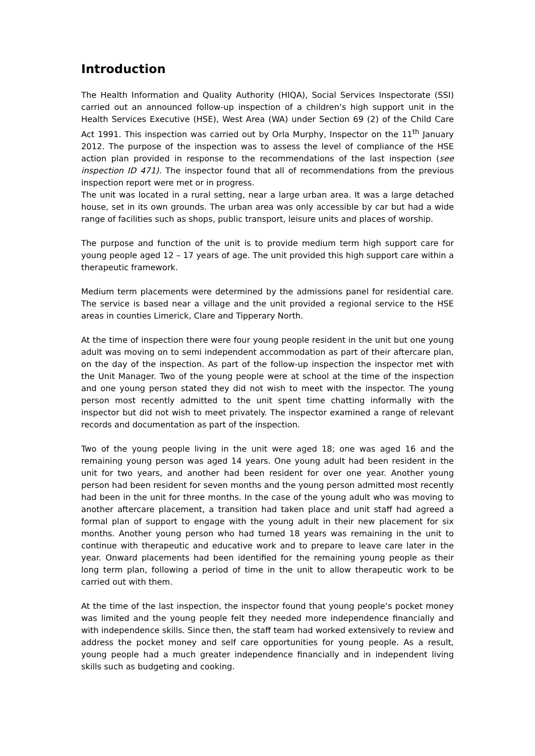Introduction
The Health Information and Quality Authority (HIQA), Social Services Inspectorate (SSI) carried out an announced follow-up inspection of a children’s high support unit in the Health Services Executive (HSE), West Area (WA) under Section 69 (2) of the Child Care Act 1991. This inspection was carried out by Orla Murphy, Inspector on the 11<sup>th</sup> January 2012. The purpose of the inspection was to assess the level of compliance of the HSE action plan provided in response to the recommendations of the last inspection (see inspection ID 471). The inspector found that all of recommendations from the previous inspection report were met or in progress.
The unit was located in a rural setting, near a large urban area. It was a large detached house, set in its own grounds. The urban area was only accessible by car but had a wide range of facilities such as shops, public transport, leisure units and places of worship.
The purpose and function of the unit is to provide medium term high support care for young people aged 12 – 17 years of age. The unit provided this high support care within a therapeutic framework.
Medium term placements were determined by the admissions panel for residential care. The service is based near a village and the unit provided a regional service to the HSE areas in counties Limerick, Clare and Tipperary North.
At the time of inspection there were four young people resident in the unit but one young adult was moving on to semi independent accommodation as part of their aftercare plan, on the day of the inspection. As part of the follow-up inspection the inspector met with the Unit Manager. Two of the young people were at school at the time of the inspection and one young person stated they did not wish to meet with the inspector. The young person most recently admitted to the unit spent time chatting informally with the inspector but did not wish to meet privately. The inspector examined a range of relevant records and documentation as part of the inspection.
Two of the young people living in the unit were aged 18; one was aged 16 and the remaining young person was aged 14 years. One young adult had been resident in the unit for two years, and another had been resident for over one year. Another young person had been resident for seven months and the young person admitted most recently had been in the unit for three months. In the case of the young adult who was moving to another aftercare placement, a transition had taken place and unit staff had agreed a formal plan of support to engage with the young adult in their new placement for six months. Another young person who had turned 18 years was remaining in the unit to continue with therapeutic and educative work and to prepare to leave care later in the year. Onward placements had been identified for the remaining young people as their long term plan, following a period of time in the unit to allow therapeutic work to be carried out with them.
At the time of the last inspection, the inspector found that young people’s pocket money was limited and the young people felt they needed more independence financially and with independence skills. Since then, the staff team had worked extensively to review and address the pocket money and self care opportunities for young people. As a result, young people had a much greater independence financially and in independent living skills such as budgeting and cooking.